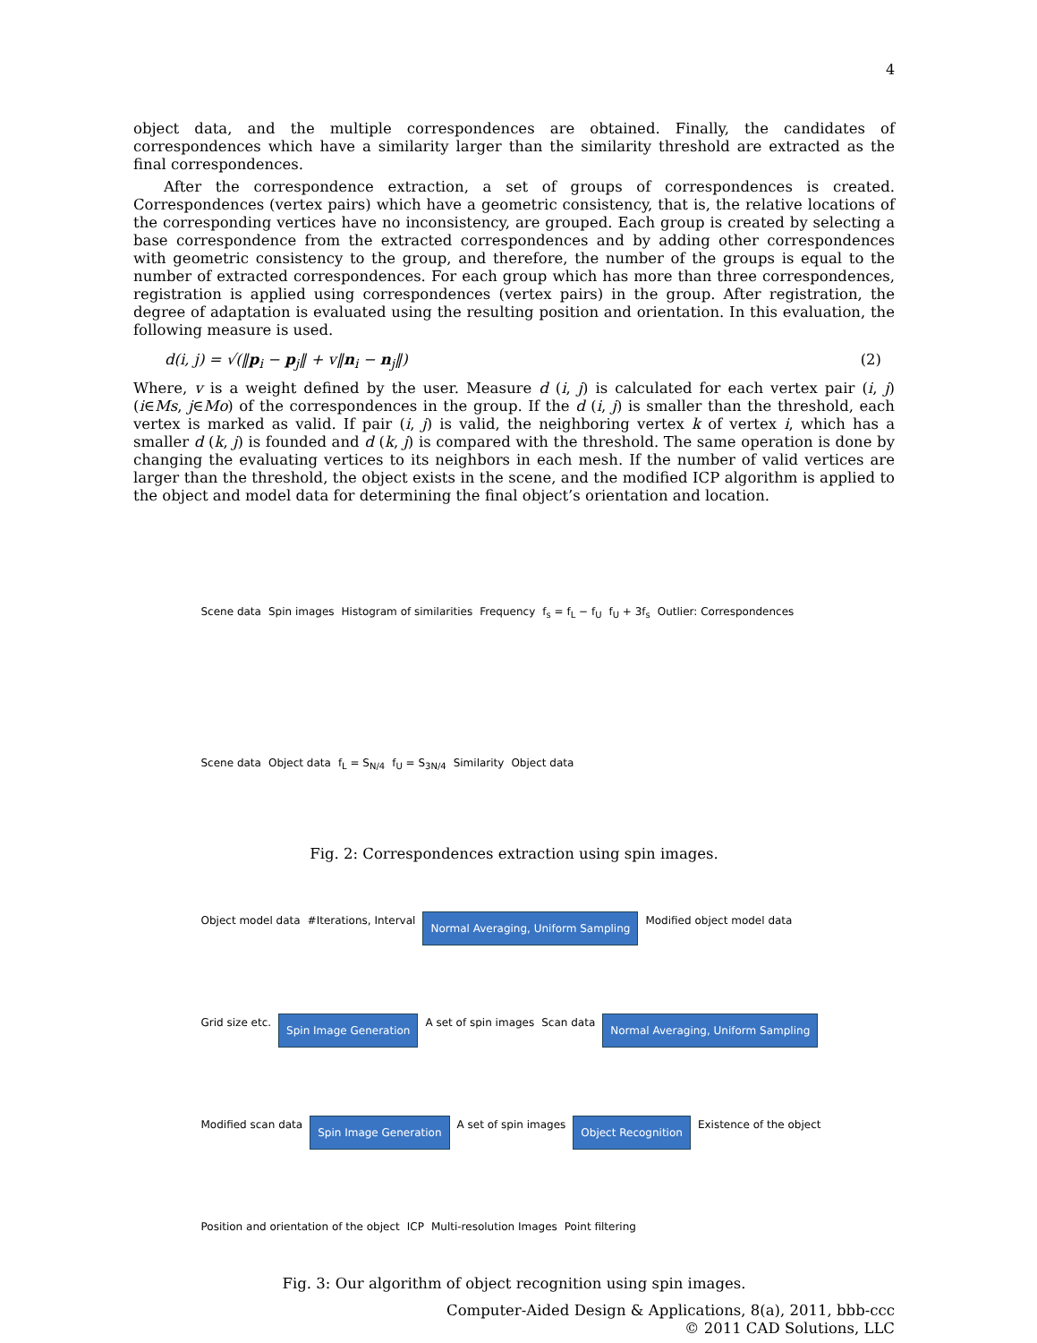4
object data, and the multiple correspondences are obtained. Finally, the candidates of correspondences which have a similarity larger than the similarity threshold are extracted as the final correspondences.
After the correspondence extraction, a set of groups of correspondences is created. Correspondences (vertex pairs) which have a geometric consistency, that is, the relative locations of the corresponding vertices have no inconsistency, are grouped. Each group is created by selecting a base correspondence from the extracted correspondences and by adding other correspondences with geometric consistency to the group, and therefore, the number of the groups is equal to the number of extracted correspondences. For each group which has more than three correspondences, registration is applied using correspondences (vertex pairs) in the group. After registration, the degree of adaptation is evaluated using the resulting position and orientation. In this evaluation, the following measure is used.
d(i, j) = √(‖p<sub>i</sub> − p<sub>j</sub>‖ + v‖n<sub>i</sub> − n<sub>j</sub>‖) (2)
Where, v is a weight defined by the user. Measure d (i, j) is calculated for each vertex pair (i, j) (i∈Ms, j∈Mo) of the correspondences in the group. If the d (i, j) is smaller than the threshold, each vertex is marked as valid. If pair (i, j) is valid, the neighboring vertex k of vertex i, which has a smaller d (k, j) is founded and d (k, j) is compared with the threshold. The same operation is done by changing the evaluating vertices to its neighbors in each mesh. If the number of valid vertices are larger than the threshold, the object exists in the scene, and the modified ICP algorithm is applied to the object and model data for determining the final object’s orientation and location.
Scene data Spin images Histogram of similarities Frequency f<sub>s</sub> = f<sub>L</sub> − f<sub>U</sub> f<sub>U</sub> + 3f<sub>s</sub> Outlier: Correspondences Scene data Object data f<sub>L</sub> = S<sub>N/4</sub> f<sub>U</sub> = S<sub>3N/4</sub> Similarity Object data
Fig. 2: Correspondences extraction using spin images.
Object model data #Iterations, Interval Normal Averaging, Uniform Sampling Modified object model data Grid size etc. Spin Image Generation A set of spin images Scan data Normal Averaging, Uniform Sampling Modified scan data Spin Image Generation A set of spin images Object Recognition Existence of the object Position and orientation of the object ICP Multi-resolution Images Point filtering
Fig. 3: Our algorithm of object recognition using spin images.
Computer-Aided Design & Applications, 8(a), 2011, bbb-ccc
© 2011 CAD Solutions, LLC